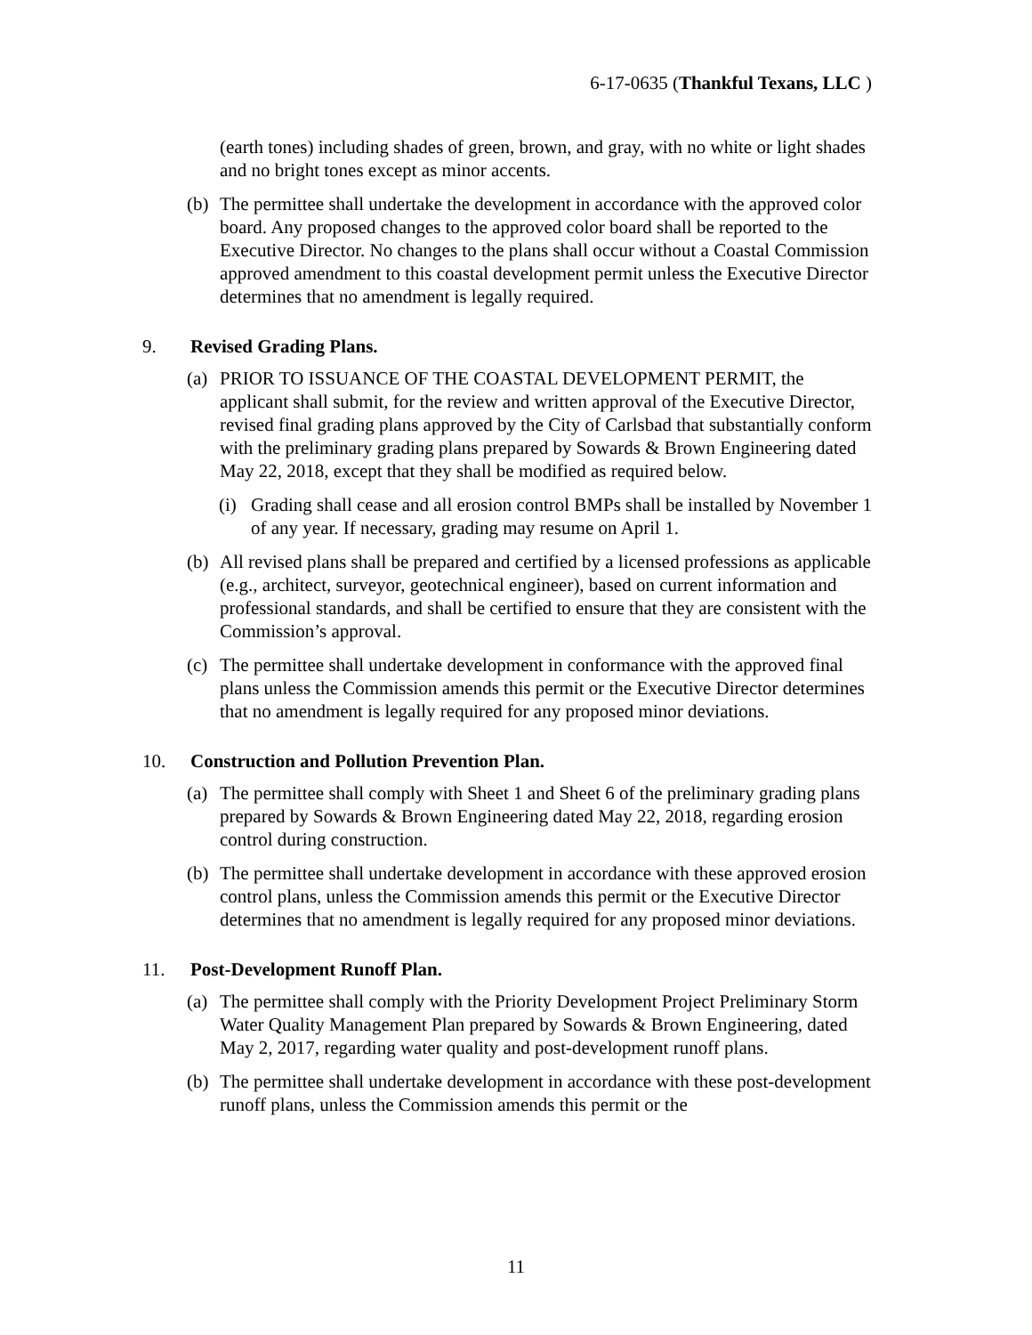6-17-0635 (Thankful Texans, LLC )
(earth tones) including shades of green, brown, and gray, with no white or light shades and no bright tones except as minor accents.
(b) The permittee shall undertake the development in accordance with the approved color board. Any proposed changes to the approved color board shall be reported to the Executive Director. No changes to the plans shall occur without a Coastal Commission approved amendment to this coastal development permit unless the Executive Director determines that no amendment is legally required.
9. Revised Grading Plans.
(a) PRIOR TO ISSUANCE OF THE COASTAL DEVELOPMENT PERMIT, the applicant shall submit, for the review and written approval of the Executive Director, revised final grading plans approved by the City of Carlsbad that substantially conform with the preliminary grading plans prepared by Sowards & Brown Engineering dated May 22, 2018, except that they shall be modified as required below.
(i) Grading shall cease and all erosion control BMPs shall be installed by November 1 of any year. If necessary, grading may resume on April 1.
(b) All revised plans shall be prepared and certified by a licensed professions as applicable (e.g., architect, surveyor, geotechnical engineer), based on current information and professional standards, and shall be certified to ensure that they are consistent with the Commission’s approval.
(c) The permittee shall undertake development in conformance with the approved final plans unless the Commission amends this permit or the Executive Director determines that no amendment is legally required for any proposed minor deviations.
10. Construction and Pollution Prevention Plan.
(a) The permittee shall comply with Sheet 1 and Sheet 6 of the preliminary grading plans prepared by Sowards & Brown Engineering dated May 22, 2018, regarding erosion control during construction.
(b) The permittee shall undertake development in accordance with these approved erosion control plans, unless the Commission amends this permit or the Executive Director determines that no amendment is legally required for any proposed minor deviations.
11. Post-Development Runoff Plan.
(a) The permittee shall comply with the Priority Development Project Preliminary Storm Water Quality Management Plan prepared by Sowards & Brown Engineering, dated May 2, 2017, regarding water quality and post-development runoff plans.
(b) The permittee shall undertake development in accordance with these post-development runoff plans, unless the Commission amends this permit or the
11